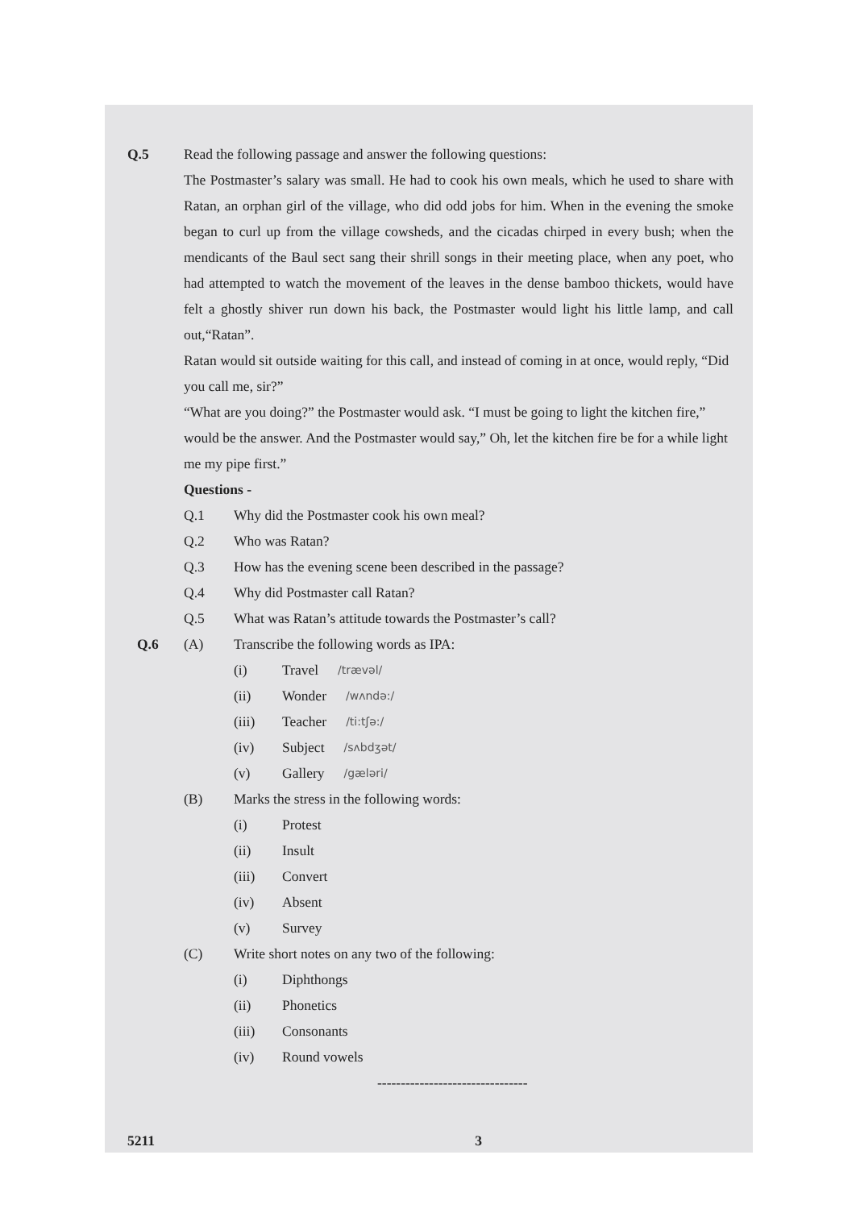Q.5 Read the following passage and answer the following questions:
The Postmaster’s salary was small. He had to cook his own meals, which he used to share with Ratan, an orphan girl of the village, who did odd jobs for him. When in the evening the smoke began to curl up from the village cowsheds, and the cicadas chirped in every bush; when the mendicants of the Baul sect sang their shrill songs in their meeting place, when any poet, who had attempted to watch the movement of the leaves in the dense bamboo thickets, would have felt a ghostly shiver run down his back, the Postmaster would light his little lamp, and call out,“Ratan”.
Ratan would sit outside waiting for this call, and instead of coming in at once, would reply, “Did you call me, sir?”
“What are you doing?” the Postmaster would ask. “I must be going to light the kitchen fire,” would be the answer. And the Postmaster would say,” Oh, let the kitchen fire be for a while light me my pipe first.”
Questions -
Q.1 Why did the Postmaster cook his own meal?
Q.2 Who was Ratan?
Q.3 How has the evening scene been described in the passage?
Q.4 Why did Postmaster call Ratan?
Q.5 What was Ratan’s attitude towards the Postmaster’s call?
Q.6 (A) Transcribe the following words as IPA:
(i) Travel /trævəl/
(ii) Wonder /wʌndə:/
(iii) Teacher /ti:tʃə:/
(iv) Subject /sʌbdʒət/
(v) Gallery /gæləri/
(B) Marks the stress in the following words:
(i) Protest
(ii) Insult
(iii) Convert
(iv) Absent
(v) Survey
(C) Write short notes on any two of the following:
(i) Diphthongs
(ii) Phonetics
(iii) Consonants
(iv) Round vowels
--------------------------------
5211 3